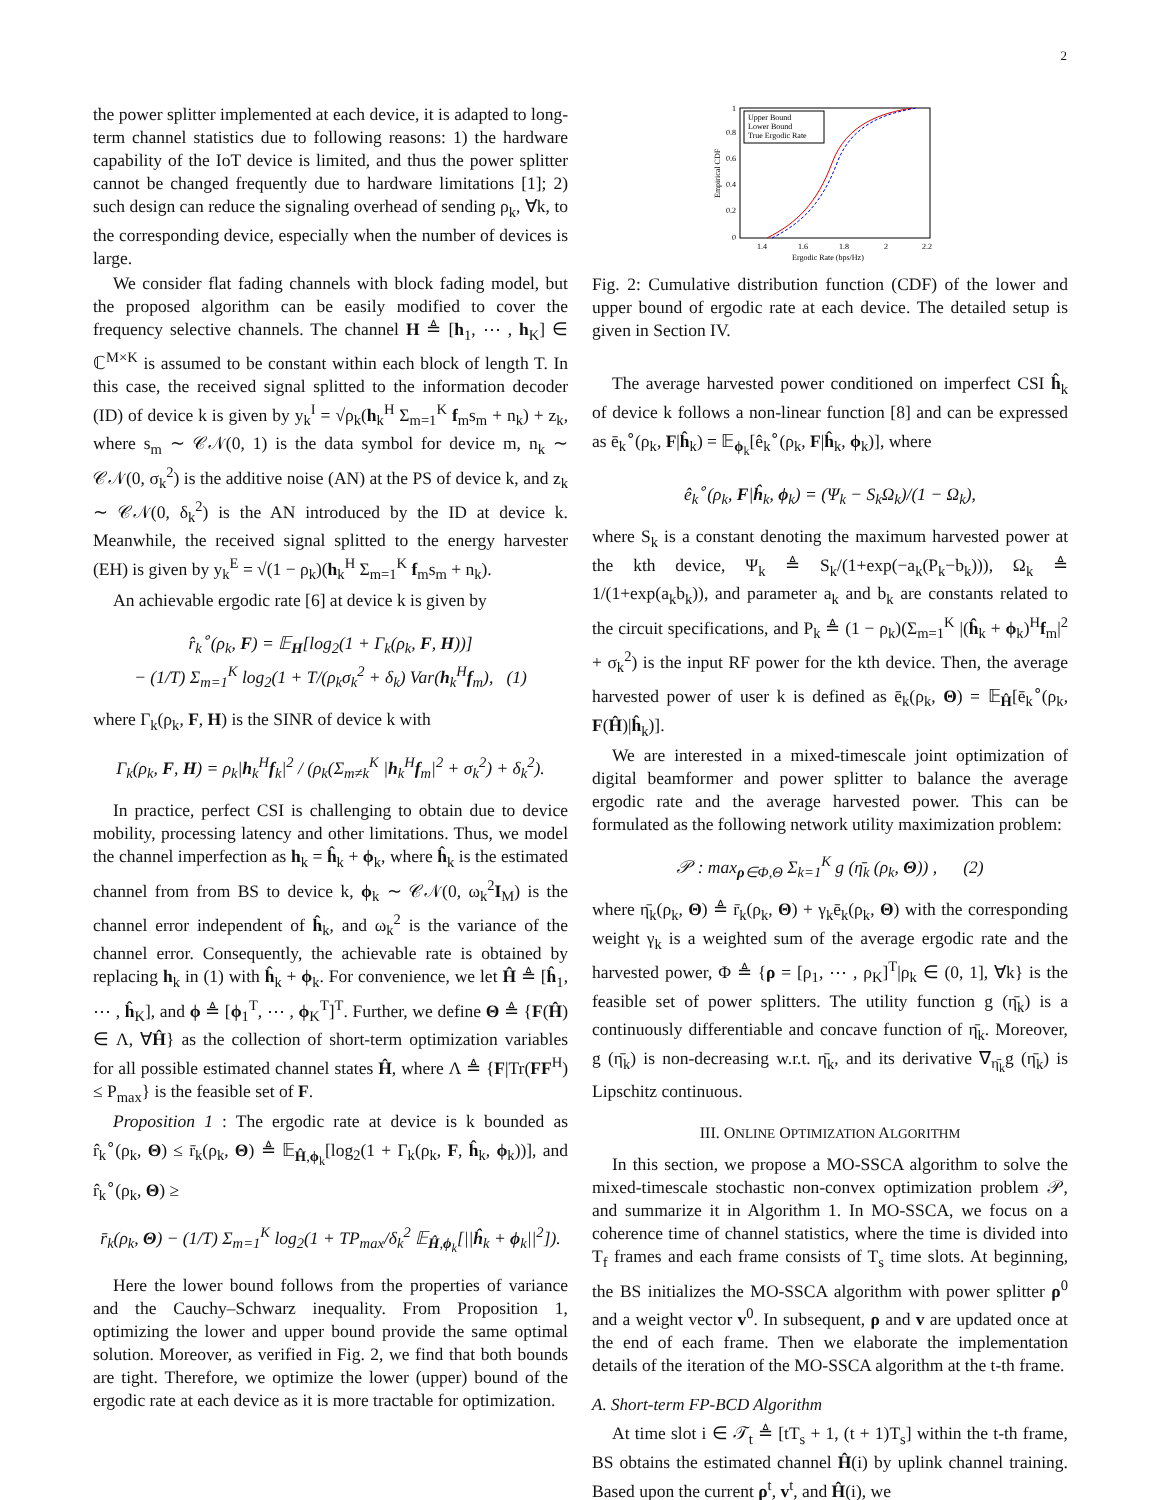2
the power splitter implemented at each device, it is adapted to long-term channel statistics due to following reasons: 1) the hardware capability of the IoT device is limited, and thus the power splitter cannot be changed frequently due to hardware limitations [1]; 2) such design can reduce the signaling overhead of sending ρ<sub>k</sub>, ∀k, to the corresponding device, especially when the number of devices is large.
We consider flat fading channels with block fading model, but the proposed algorithm can be easily modified to cover the frequency selective channels. The channel H ≜ [h<sub>1</sub>, ⋯ , h<sub>K</sub>] ∈ ℂ<sup>M×K</sup> is assumed to be constant within each block of length T. In this case, the received signal splitted to the information decoder (ID) of device k is given by y<sub>k</sub><sup>I</sup> = √ρ<sub>k</sub>(h<sub>k</sub><sup>H</sup> Σ<sub>m=1</sub><sup>K</sup> f<sub>m</sub>s<sub>m</sub> + n<sub>k</sub>) + z<sub>k</sub>, where s<sub>m</sub> ∼ 𝒞𝒩(0, 1) is the data symbol for device m, n<sub>k</sub> ∼ 𝒞𝒩(0, σ<sub>k</sub><sup>2</sup>) is the additive noise (AN) at the PS of device k, and z<sub>k</sub> ∼ 𝒞𝒩(0, δ<sub>k</sub><sup>2</sup>) is the AN introduced by the ID at device k. Meanwhile, the received signal splitted to the energy harvester (EH) is given by y<sub>k</sub><sup>E</sup> = √(1 − ρ<sub>k</sub>)(h<sub>k</sub><sup>H</sup> Σ<sub>m=1</sub><sup>K</sup> f<sub>m</sub>s<sub>m</sub> + n<sub>k</sub>).
An achievable ergodic rate [6] at device k is given by
r̂<sub>k</sub><sup>∘</sup>(ρ<sub>k</sub>, F) = 𝔼<sub>H</sub>[log<sub>2</sub>(1 + Γ<sub>k</sub>(ρ<sub>k</sub>, F, H))]
− (1/T) Σ<sub>m=1</sub><sup>K</sup> log<sub>2</sub>(1 + T/(ρ<sub>k</sub>σ<sub>k</sub><sup>2</sup> + δ<sub>k</sub>) Var(h<sub>k</sub><sup>H</sup>f<sub>m</sub>), (1)
where Γ<sub>k</sub>(ρ<sub>k</sub>, F, H) is the SINR of device k with
Γ<sub>k</sub>(ρ<sub>k</sub>, F, H) = ρ<sub>k</sub>|h<sub>k</sub><sup>H</sup>f<sub>k</sub>|<sup>2</sup> / (ρ<sub>k</sub>(Σ<sub>m≠k</sub><sup>K</sup> |h<sub>k</sub><sup>H</sup>f<sub>m</sub>|<sup>2</sup> + σ<sub>k</sub><sup>2</sup>) + δ<sub>k</sub><sup>2</sup>).
In practice, perfect CSI is challenging to obtain due to device mobility, processing latency and other limitations. Thus, we model the channel imperfection as h<sub>k</sub> = ĥ<sub>k</sub> + ϕ<sub>k</sub>, where ĥ<sub>k</sub> is the estimated channel from from BS to device k, ϕ<sub>k</sub> ∼ 𝒞𝒩(0, ω<sub>k</sub><sup>2</sup>I<sub>M</sub>) is the channel error independent of ĥ<sub>k</sub>, and ω<sub>k</sub><sup>2</sup> is the variance of the channel error. Consequently, the achievable rate is obtained by replacing h<sub>k</sub> in (1) with ĥ<sub>k</sub> + ϕ<sub>k</sub>. For convenience, we let Ĥ ≜ [ĥ<sub>1</sub>, ⋯ , ĥ<sub>K</sub>], and ϕ ≜ [ϕ<sub>1</sub><sup>T</sup>, ⋯ , ϕ<sub>K</sub><sup>T</sup>]<sup>T</sup>. Further, we define Θ ≜ {F(Ĥ) ∈ Λ, ∀Ĥ} as the collection of short-term optimization variables for all possible estimated channel states Ĥ, where Λ ≜ {F|Tr(FF<sup>H</sup>) ≤ P<sub>max</sub>} is the feasible set of F.
Proposition 1 : The ergodic rate at device is k bounded as r̂<sub>k</sub><sup>∘</sup>(ρ<sub>k</sub>, Θ) ≤ r̄<sub>k</sub>(ρ<sub>k</sub>, Θ) ≜ 𝔼<sub>Ĥ,ϕ<sub>k</sub></sub>[log<sub>2</sub>(1 + Γ<sub>k</sub>(ρ<sub>k</sub>, F, ĥ<sub>k</sub>, ϕ<sub>k</sub>))], and r̂<sub>k</sub><sup>∘</sup>(ρ<sub>k</sub>, Θ) ≥
r̄<sub>k</sub>(ρ<sub>k</sub>, Θ) − (1/T) Σ<sub>m=1</sub><sup>K</sup> log<sub>2</sub>(1 + TP<sub>max</sub>/δ<sub>k</sub><sup>2</sup> 𝔼<sub>Ĥ,ϕ<sub>k</sub></sub>[||ĥ<sub>k</sub> + ϕ<sub>k</sub>||<sup>2</sup>]).
Here the lower bound follows from the properties of variance and the Cauchy–Schwarz inequality. From Proposition 1, optimizing the lower and upper bound provide the same optimal solution. Moreover, as verified in Fig. 2, we find that both bounds are tight. Therefore, we optimize the lower (upper) bound of the ergodic rate at each device as it is more tractable for optimization.
Upper Bound
Lower Bound
True Ergodic Rate
0
0.2
0.4
0.6
0.8
1
1.4
1.6
1.8
2
2.2
Ergodic Rate (bps/Hz)
Empirical CDF
Fig. 2: Cumulative distribution function (CDF) of the lower and upper bound of ergodic rate at each device. The detailed setup is given in Section IV.
The average harvested power conditioned on imperfect CSI ĥ<sub>k</sub> of device k follows a non-linear function [8] and can be expressed as ē<sub>k</sub><sup>∘</sup>(ρ<sub>k</sub>, F|ĥ<sub>k</sub>) = 𝔼<sub>ϕ<sub>k</sub></sub>[ê<sub>k</sub><sup>∘</sup>(ρ<sub>k</sub>, F|ĥ<sub>k</sub>, ϕ<sub>k</sub>)], where
ê<sub>k</sub><sup>∘</sup>(ρ<sub>k</sub>, F|ĥ<sub>k</sub>, ϕ<sub>k</sub>) = (Ψ<sub>k</sub> − S<sub>k</sub>Ω<sub>k</sub>)/(1 − Ω<sub>k</sub>),
where S<sub>k</sub> is a constant denoting the maximum harvested power at the kth device, Ψ<sub>k</sub> ≜ S<sub>k</sub>/(1+exp(−a<sub>k</sub>(P<sub>k</sub>−b<sub>k</sub>))), Ω<sub>k</sub> ≜ 1/(1+exp(a<sub>k</sub>b<sub>k</sub>)), and parameter a<sub>k</sub> and b<sub>k</sub> are constants related to the circuit specifications, and P<sub>k</sub> ≜ (1 − ρ<sub>k</sub>)(Σ<sub>m=1</sub><sup>K</sup> |(ĥ<sub>k</sub> + ϕ<sub>k</sub>)<sup>H</sup>f<sub>m</sub>|<sup>2</sup> + σ<sub>k</sub><sup>2</sup>) is the input RF power for the kth device. Then, the average harvested power of user k is defined as ē<sub>k</sub>(ρ<sub>k</sub>, Θ) = 𝔼<sub>Ĥ</sub>[ē<sub>k</sub><sup>∘</sup>(ρ<sub>k</sub>, F(Ĥ)|ĥ<sub>k</sub>)].
We are interested in a mixed-timescale joint optimization of digital beamformer and power splitter to balance the average ergodic rate and the average harvested power. This can be formulated as the following network utility maximization problem:
𝒫 : max<sub>ρ∈Φ,Θ</sub> Σ<sub>k=1</sub><sup>K</sup> g (η̄<sub>k</sub> (ρ<sub>k</sub>, Θ)) , (2)
where η̄<sub>k</sub>(ρ<sub>k</sub>, Θ) ≜ r̄<sub>k</sub>(ρ<sub>k</sub>, Θ) + γ<sub>k</sub>ē<sub>k</sub>(ρ<sub>k</sub>, Θ) with the corresponding weight γ<sub>k</sub> is a weighted sum of the average ergodic rate and the harvested power, Φ ≜ {ρ = [ρ<sub>1</sub>, ⋯ , ρ<sub>K</sub>]<sup>T</sup>|ρ<sub>k</sub> ∈ (0, 1], ∀k} is the feasible set of power splitters. The utility function g (η̄<sub>k</sub>) is a continuously differentiable and concave function of η̄<sub>k</sub>. Moreover, g (η̄<sub>k</sub>) is non-decreasing w.r.t. η̄<sub>k</sub>, and its derivative ∇<sub>η̄<sub>k</sub></sub>g (η̄<sub>k</sub>) is Lipschitz continuous.
III. ONLINE OPTIMIZATION ALGORITHM
In this section, we propose a MO-SSCA algorithm to solve the mixed-timescale stochastic non-convex optimization problem 𝒫, and summarize it in Algorithm 1. In MO-SSCA, we focus on a coherence time of channel statistics, where the time is divided into T<sub>f</sub> frames and each frame consists of T<sub>s</sub> time slots. At beginning, the BS initializes the MO-SSCA algorithm with power splitter ρ<sup>0</sup> and a weight vector v<sup>0</sup>. In subsequent, ρ and v are updated once at the end of each frame. Then we elaborate the implementation details of the iteration of the MO-SSCA algorithm at the t-th frame.
A. Short-term FP-BCD Algorithm
At time slot i ∈ 𝒯<sub>t</sub> ≜ [tT<sub>s</sub> + 1, (t + 1)T<sub>s</sub>] within the t-th frame, BS obtains the estimated channel Ĥ(i) by uplink channel training. Based upon the current ρ<sup>t</sup>, v<sup>t</sup>, and Ĥ(i), we